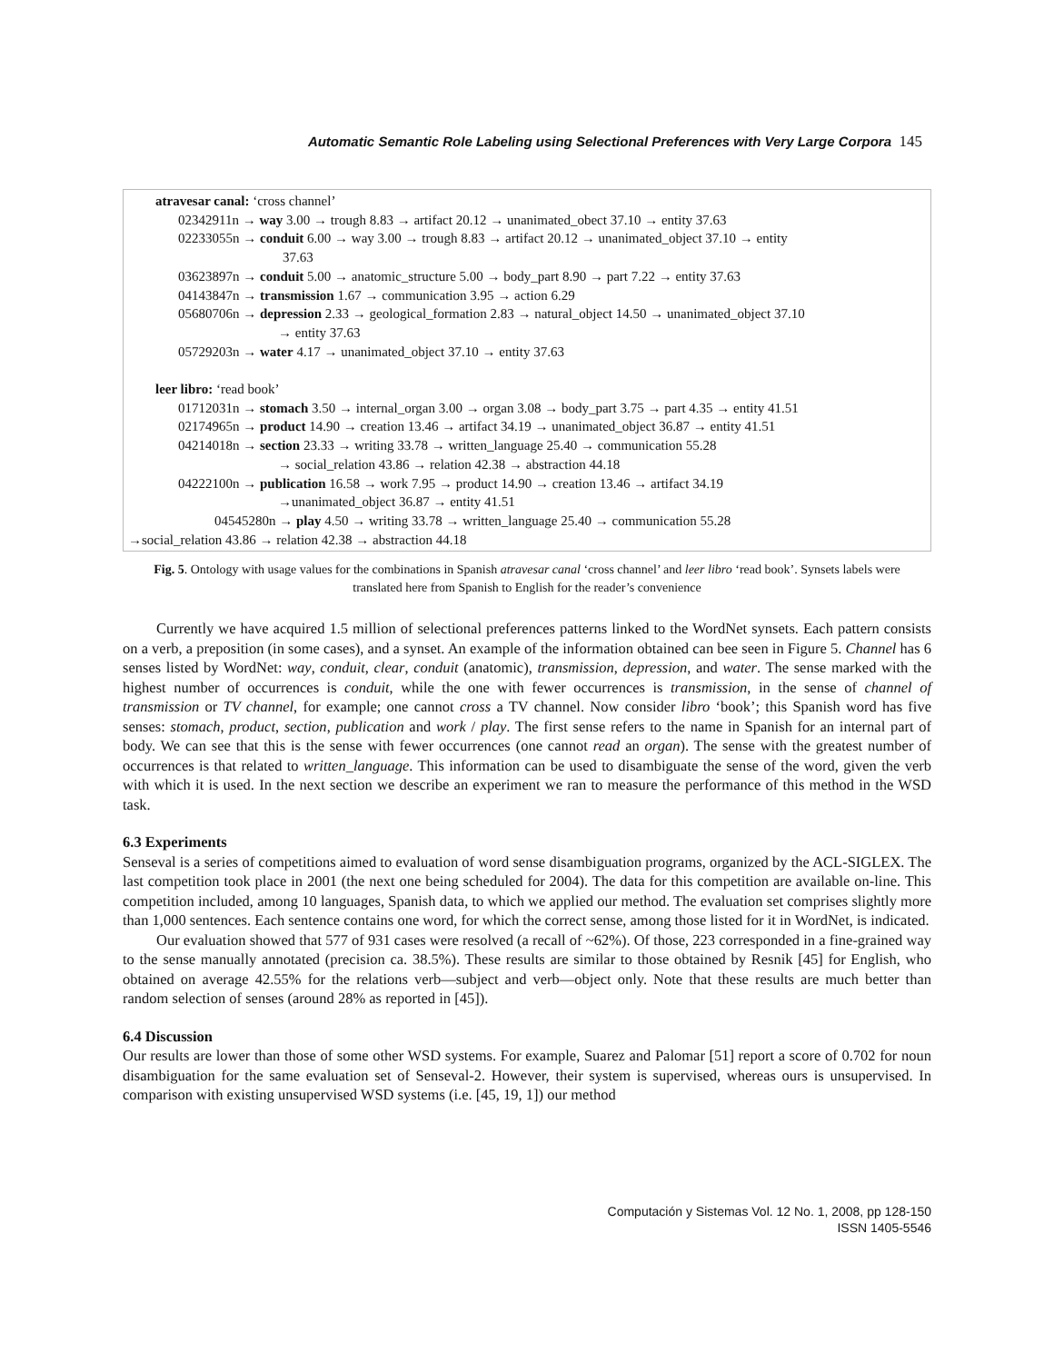Automatic Semantic Role Labeling using Selectional Preferences with Very Large Corpora 145
atravesar canal: ‘cross channel’
02342911n → way 3.00 → trough 8.83 → artifact 20.12 → unanimated_obect 37.10 → entity 37.63
02233055n → conduit 6.00 → way 3.00 → trough 8.83 → artifact 20.12 → unanimated_object 37.10 → entity
37.63
03623897n → conduit 5.00 → anatomic_structure 5.00 → body_part 8.90 → part 7.22 → entity 37.63
04143847n → transmission 1.67 → communication 3.95 → action 6.29
05680706n → depression 2.33 → geological_formation 2.83 → natural_object 14.50 → unanimated_object 37.10
→ entity 37.63
05729203n → water 4.17 → unanimated_object 37.10 → entity 37.63
leer libro: ‘read book’
01712031n → stomach 3.50 → internal_organ 3.00 → organ 3.08 → body_part 3.75 → part 4.35 → entity 41.51
02174965n → product 14.90 → creation 13.46 → artifact 34.19 → unanimated_object 36.87 → entity 41.51
04214018n → section 23.33 → writing 33.78 → written_language 25.40 → communication 55.28
→ social_relation 43.86 → relation 42.38 → abstraction 44.18
04222100n → publication 16.58 → work 7.95 → product 14.90 → creation 13.46 → artifact 34.19
→unanimated_object 36.87 → entity 41.51
04545280n → play 4.50 → writing 33.78 → written_language 25.40 → communication 55.28
→social_relation 43.86 → relation 42.38 → abstraction 44.18
Fig. 5. Ontology with usage values for the combinations in Spanish atravesar canal ‘cross channel’ and leer libro ‘read book’. Synsets labels were translated here from Spanish to English for the reader’s convenience
Currently we have acquired 1.5 million of selectional preferences patterns linked to the WordNet synsets. Each pattern consists on a verb, a preposition (in some cases), and a synset. An example of the information obtained can bee seen in Figure 5. Channel has 6 senses listed by WordNet: way, conduit, clear, conduit (anatomic), transmission, depression, and water. The sense marked with the highest number of occurrences is conduit, while the one with fewer occurrences is transmission, in the sense of channel of transmission or TV channel, for example; one cannot cross a TV channel. Now consider libro ‘book’; this Spanish word has five senses: stomach, product, section, publication and work / play. The first sense refers to the name in Spanish for an internal part of body. We can see that this is the sense with fewer occurrences (one cannot read an organ). The sense with the greatest number of occurrences is that related to written_language. This information can be used to disambiguate the sense of the word, given the verb with which it is used. In the next section we describe an experiment we ran to measure the performance of this method in the WSD task.
6.3 Experiments
Senseval is a series of competitions aimed to evaluation of word sense disambiguation programs, organized by the ACL-SIGLEX. The last competition took place in 2001 (the next one being scheduled for 2004). The data for this competition are available on-line. This competition included, among 10 languages, Spanish data, to which we applied our method. The evaluation set comprises slightly more than 1,000 sentences. Each sentence contains one word, for which the correct sense, among those listed for it in WordNet, is indicated.
Our evaluation showed that 577 of 931 cases were resolved (a recall of ~62%). Of those, 223 corresponded in a fine-grained way to the sense manually annotated (precision ca. 38.5%). These results are similar to those obtained by Resnik [45] for English, who obtained on average 42.55% for the relations verb—subject and verb—object only. Note that these results are much better than random selection of senses (around 28% as reported in [45]).
6.4 Discussion
Our results are lower than those of some other WSD systems. For example, Suarez and Palomar [51] report a score of 0.702 for noun disambiguation for the same evaluation set of Senseval-2. However, their system is supervised, whereas ours is unsupervised. In comparison with existing unsupervised WSD systems (i.e. [45, 19, 1]) our method
Computación y Sistemas Vol. 12 No. 1, 2008, pp 128-150
ISSN 1405-5546